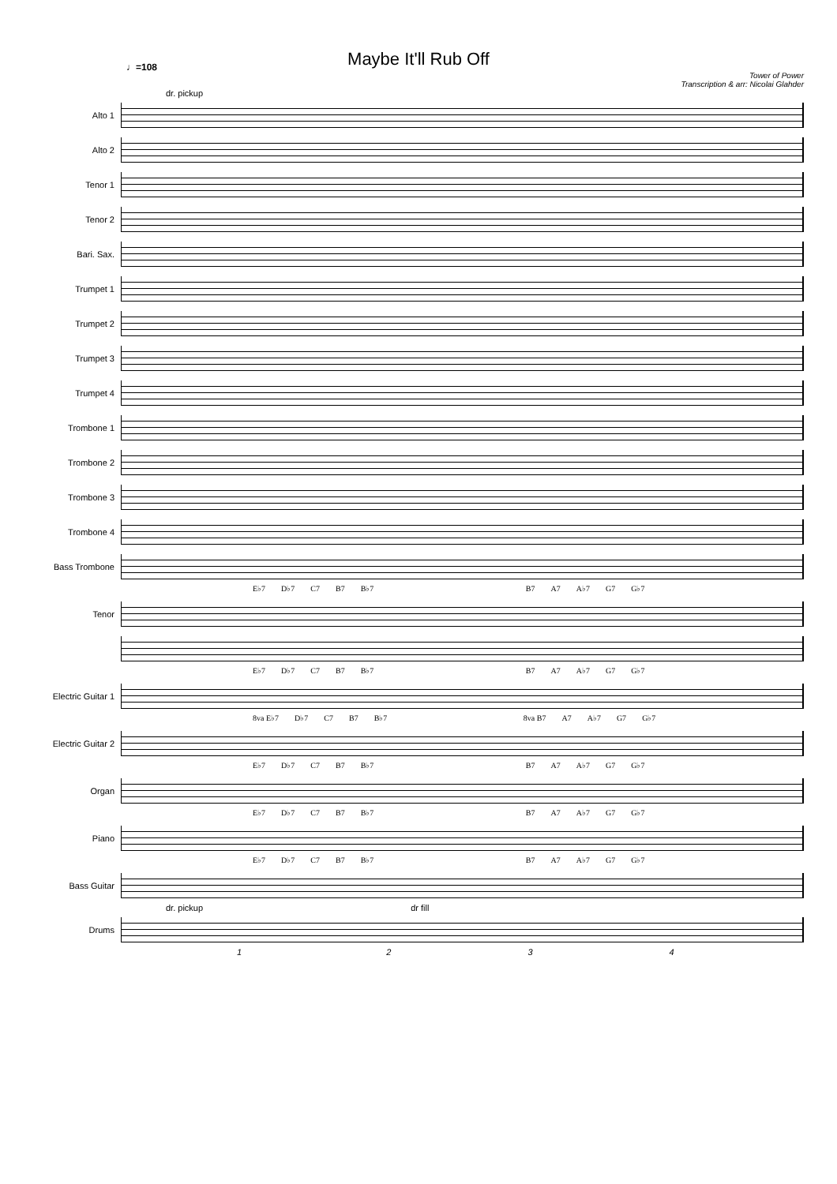♩=108
Maybe It'll Rub Off
Tower of Power
Transcription & arr: Nicolai Glahder
dr. pickup
Alto 1
Alto 2
Tenor 1
Tenor 2
Bari. Sax.
Trumpet 1
Trumpet 2
Trumpet 3
Trumpet 4
Trombone 1
Trombone 2
Trombone 3
Trombone 4
Bass Trombone
E♭7 D♭7 C7 B7 B♭7 B7 A7 A♭7 G7 G♭7
Tenor
E♭7 D♭7 C7 B7 B♭7 B7 A7 A♭7 G7 G♭7
Electric Guitar 1
8va E♭7 D♭7 C7 B7 B♭7 8va B7 A7 A♭7 G7 G♭7
Electric Guitar 2
E♭7 D♭7 C7 B7 B♭7 B7 A7 A♭7 G7 G♭7
Organ
E♭7 D♭7 C7 B7 B♭7 B7 A7 A♭7 G7 G♭7
Piano
E♭7 D♭7 C7 B7 B♭7 B7 A7 A♭7 G7 G♭7
Bass Guitar
dr. pickup dr fill
Drums
1 2 3 4